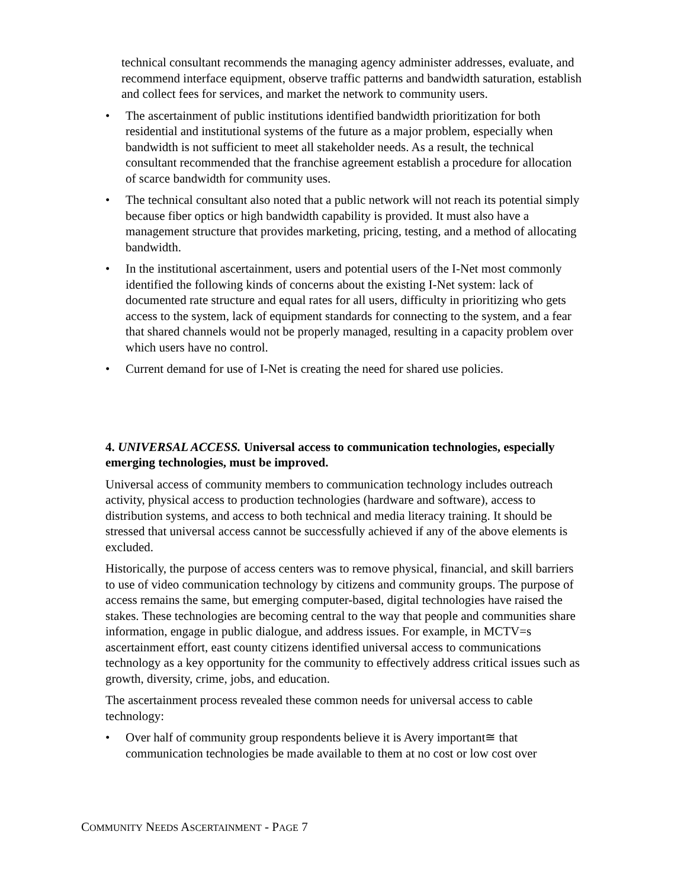technical consultant recommends the managing agency administer addresses, evaluate, and recommend interface equipment, observe traffic patterns and bandwidth saturation, establish and collect fees for services, and market the network to community users.
• The ascertainment of public institutions identified bandwidth prioritization for both residential and institutional systems of the future as a major problem, especially when bandwidth is not sufficient to meet all stakeholder needs. As a result, the technical consultant recommended that the franchise agreement establish a procedure for allocation of scarce bandwidth for community uses.
• The technical consultant also noted that a public network will not reach its potential simply because fiber optics or high bandwidth capability is provided. It must also have a management structure that provides marketing, pricing, testing, and a method of allocating bandwidth.
• In the institutional ascertainment, users and potential users of the I-Net most commonly identified the following kinds of concerns about the existing I-Net system: lack of documented rate structure and equal rates for all users, difficulty in prioritizing who gets access to the system, lack of equipment standards for connecting to the system, and a fear that shared channels would not be properly managed, resulting in a capacity problem over which users have no control.
• Current demand for use of I-Net is creating the need for shared use policies.
4. UNIVERSAL ACCESS. Universal access to communication technologies, especially emerging technologies, must be improved.
Universal access of community members to communication technology includes outreach activity, physical access to production technologies (hardware and software), access to distribution systems, and access to both technical and media literacy training. It should be stressed that universal access cannot be successfully achieved if any of the above elements is excluded.
Historically, the purpose of access centers was to remove physical, financial, and skill barriers to use of video communication technology by citizens and community groups. The purpose of access remains the same, but emerging computer-based, digital technologies have raised the stakes. These technologies are becoming central to the way that people and communities share information, engage in public dialogue, and address issues. For example, in MCTV=s ascertainment effort, east county citizens identified universal access to communications technology as a key opportunity for the community to effectively address critical issues such as growth, diversity, crime, jobs, and education.
The ascertainment process revealed these common needs for universal access to cable technology:
• Over half of community group respondents believe it is Avery important≅ that communication technologies be made available to them at no cost or low cost over
COMMUNITY NEEDS ASCERTAINMENT - PAGE 7